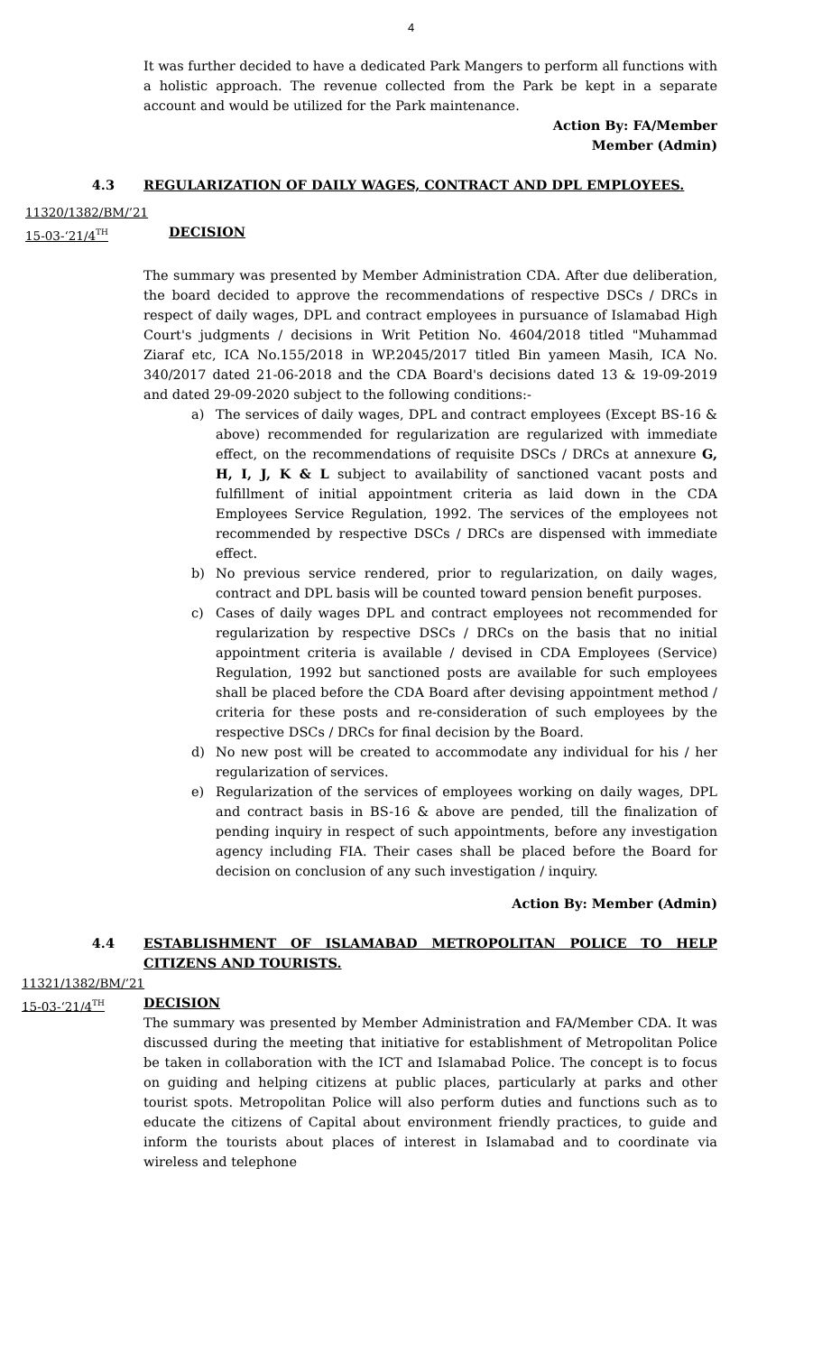4
It was further decided to have a dedicated Park Mangers to perform all functions with a holistic approach. The revenue collected from the Park be kept in a separate account and would be utilized for the Park maintenance.
Action By: FA/Member
Member (Admin)
4.3 REGULARIZATION OF DAILY WAGES, CONTRACT AND DPL EMPLOYEES.
11320/1382/BM/’21
15-03-‘21/4<sup>TH</sup>
DECISION
The summary was presented by Member Administration CDA. After due deliberation, the board decided to approve the recommendations of respective DSCs / DRCs in respect of daily wages, DPL and contract employees in pursuance of Islamabad High Court's judgments / decisions in Writ Petition No. 4604/2018 titled "Muhammad Ziaraf etc, ICA No.155/2018 in WP.2045/2017 titled Bin yameen Masih, ICA No. 340/2017 dated 21-06-2018 and the CDA Board's decisions dated 13 & 19-09-2019 and dated 29-09-2020 subject to the following conditions:-
a) The services of daily wages, DPL and contract employees (Except BS-16 & above) recommended for regularization are regularized with immediate effect, on the recommendations of requisite DSCs / DRCs at annexure G, H, I, J, K & L subject to availability of sanctioned vacant posts and fulfillment of initial appointment criteria as laid down in the CDA Employees Service Regulation, 1992. The services of the employees not recommended by respective DSCs / DRCs are dispensed with immediate effect.
b) No previous service rendered, prior to regularization, on daily wages, contract and DPL basis will be counted toward pension benefit purposes.
c) Cases of daily wages DPL and contract employees not recommended for regularization by respective DSCs / DRCs on the basis that no initial appointment criteria is available / devised in CDA Employees (Service) Regulation, 1992 but sanctioned posts are available for such employees shall be placed before the CDA Board after devising appointment method / criteria for these posts and re-consideration of such employees by the respective DSCs / DRCs for final decision by the Board.
d) No new post will be created to accommodate any individual for his / her regularization of services.
e) Regularization of the services of employees working on daily wages, DPL and contract basis in BS-16 & above are pended, till the finalization of pending inquiry in respect of such appointments, before any investigation agency including FIA. Their cases shall be placed before the Board for decision on conclusion of any such investigation / inquiry.
Action By: Member (Admin)
4.4 ESTABLISHMENT OF ISLAMABAD METROPOLITAN POLICE TO HELP CITIZENS AND TOURISTS.
11321/1382/BM/’21
15-03-‘21/4<sup>TH</sup>
DECISION
The summary was presented by Member Administration and FA/Member CDA. It was discussed during the meeting that initiative for establishment of Metropolitan Police be taken in collaboration with the ICT and Islamabad Police. The concept is to focus on guiding and helping citizens at public places, particularly at parks and other tourist spots. Metropolitan Police will also perform duties and functions such as to educate the citizens of Capital about environment friendly practices, to guide and inform the tourists about places of interest in Islamabad and to coordinate via wireless and telephone